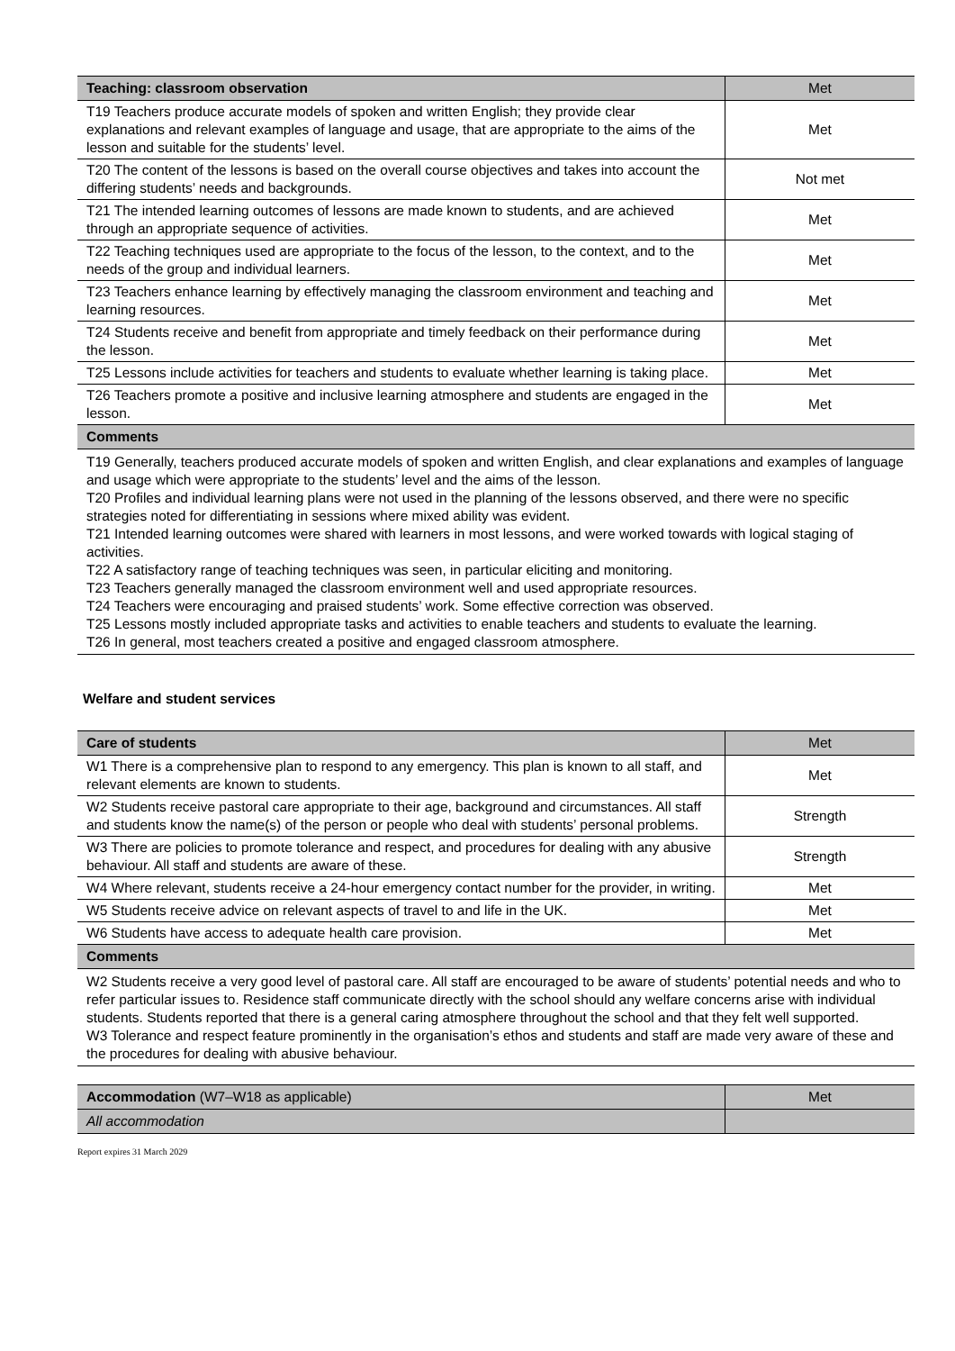| Teaching: classroom observation | Met |
| T19 Teachers produce accurate models of spoken and written English; they provide clear explanations and relevant examples of language and usage, that are appropriate to the aims of the lesson and suitable for the students’ level. | Met |
| T20 The content of the lessons is based on the overall course objectives and takes into account the differing students’ needs and backgrounds. | Not met |
| T21 The intended learning outcomes of lessons are made known to students, and are achieved through an appropriate sequence of activities. | Met |
| T22 Teaching techniques used are appropriate to the focus of the lesson, to the context, and to the needs of the group and individual learners. | Met |
| T23 Teachers enhance learning by effectively managing the classroom environment and teaching and learning resources. | Met |
| T24 Students receive and benefit from appropriate and timely feedback on their performance during the lesson. | Met |
| T25 Lessons include activities for teachers and students to evaluate whether learning is taking place. | Met |
| T26 Teachers promote a positive and inclusive learning atmosphere and students are engaged in the lesson. | Met |
| Comments | |
| T19 Generally, teachers produced accurate models of spoken and written English, and clear explanations and examples of language and usage which were appropriate to the students’ level and the aims of the lesson. T20 Profiles and individual learning plans were not used in the planning of the lessons observed, and there were no specific strategies noted for differentiating in sessions where mixed ability was evident. T21 Intended learning outcomes were shared with learners in most lessons, and were worked towards with logical staging of activities. T22 A satisfactory range of teaching techniques was seen, in particular eliciting and monitoring. T23 Teachers generally managed the classroom environment well and used appropriate resources. T24 Teachers were encouraging and praised students’ work. Some effective correction was observed. T25 Lessons mostly included appropriate tasks and activities to enable teachers and students to evaluate the learning. T26 In general, most teachers created a positive and engaged classroom atmosphere. | |
Welfare and student services
| Care of students | Met |
| W1 There is a comprehensive plan to respond to any emergency. This plan is known to all staff, and relevant elements are known to students. | Met |
| W2 Students receive pastoral care appropriate to their age, background and circumstances. All staff and students know the name(s) of the person or people who deal with students’ personal problems. | Strength |
| W3 There are policies to promote tolerance and respect, and procedures for dealing with any abusive behaviour. All staff and students are aware of these. | Strength |
| W4 Where relevant, students receive a 24-hour emergency contact number for the provider, in writing. | Met |
| W5 Students receive advice on relevant aspects of travel to and life in the UK. | Met |
| W6 Students have access to adequate health care provision. | Met |
| Comments | |
| W2 Students receive a very good level of pastoral care. All staff are encouraged to be aware of students’ potential needs and who to refer particular issues to. Residence staff communicate directly with the school should any welfare concerns arise with individual students. Students reported that there is a general caring atmosphere throughout the school and that they felt well supported. W3 Tolerance and respect feature prominently in the organisation’s ethos and students and staff are made very aware of these and the procedures for dealing with abusive behaviour. | |
| Accommodation (W7–W18 as applicable) | Met |
| All accommodation | |
Report expires 31 March 2029